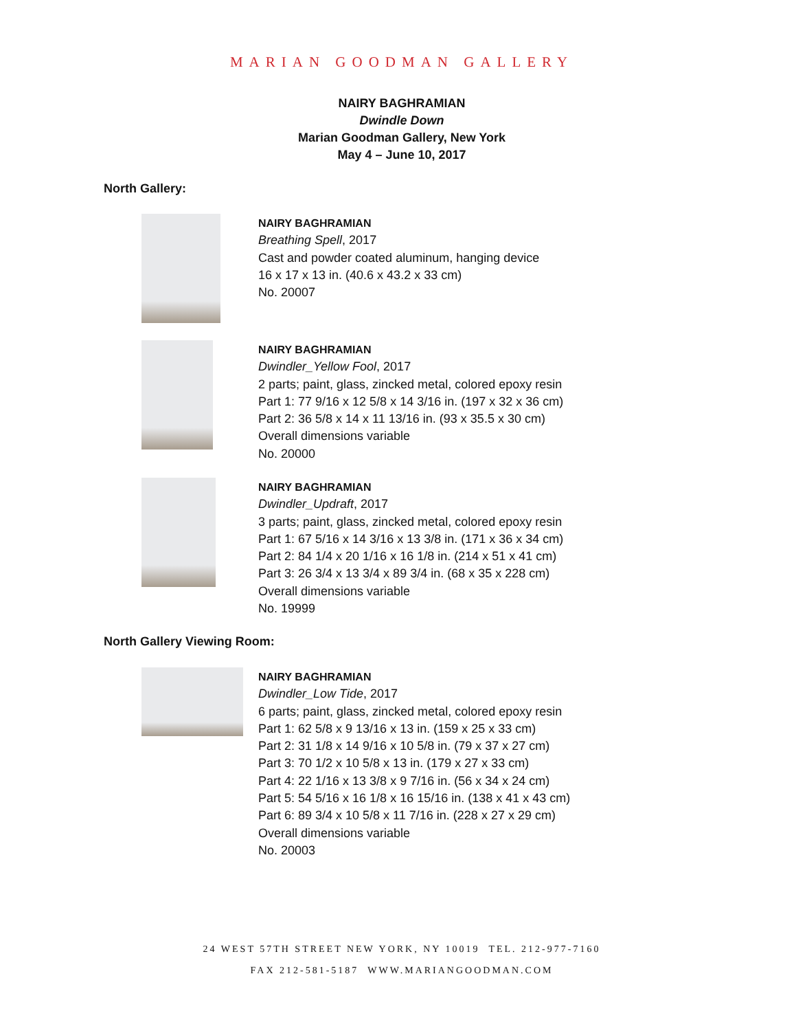MARIAN GOODMAN GALLERY
NAIRY BAGHRAMIAN
Dwindle Down
Marian Goodman Gallery, New York
May 4 – June 10, 2017
North Gallery:
NAIRY BAGHRAMIAN
Breathing Spell, 2017
Cast and powder coated aluminum, hanging device
16 x 17 x 13 in. (40.6 x 43.2 x 33 cm)
No. 20007
NAIRY BAGHRAMIAN
Dwindler_Yellow Fool, 2017
2 parts; paint, glass, zincked metal, colored epoxy resin
Part 1: 77 9/16 x 12 5/8 x 14 3/16 in. (197 x 32 x 36 cm)
Part 2: 36 5/8 x 14 x 11 13/16 in. (93 x 35.5 x 30 cm)
Overall dimensions variable
No. 20000
NAIRY BAGHRAMIAN
Dwindler_Updraft, 2017
3 parts; paint, glass, zincked metal, colored epoxy resin
Part 1: 67 5/16 x 14 3/16 x 13 3/8 in. (171 x 36 x 34 cm)
Part 2: 84 1/4 x 20 1/16 x 16 1/8 in. (214 x 51 x 41 cm)
Part 3: 26 3/4 x 13 3/4 x 89 3/4 in. (68 x 35 x 228 cm)
Overall dimensions variable
No. 19999
North Gallery Viewing Room:
NAIRY BAGHRAMIAN
Dwindler_Low Tide, 2017
6 parts; paint, glass, zincked metal, colored epoxy resin
Part 1: 62 5/8 x 9 13/16 x 13 in. (159 x 25 x 33 cm)
Part 2: 31 1/8 x 14 9/16 x 10 5/8 in. (79 x 37 x 27 cm)
Part 3: 70 1/2 x 10 5/8 x 13 in. (179 x 27 x 33 cm)
Part 4: 22 1/16 x 13 3/8 x 9 7/16 in. (56 x 34 x 24 cm)
Part 5: 54 5/16 x 16 1/8 x 16 15/16 in. (138 x 41 x 43 cm)
Part 6: 89 3/4 x 10 5/8 x 11 7/16 in. (228 x 27 x 29 cm)
Overall dimensions variable
No. 20003
24 WEST 57TH STREET NEW YORK, NY 10019 TEL. 212-977-7160
FAX 212-581-5187 WWW.MARIANGOODMAN.COM